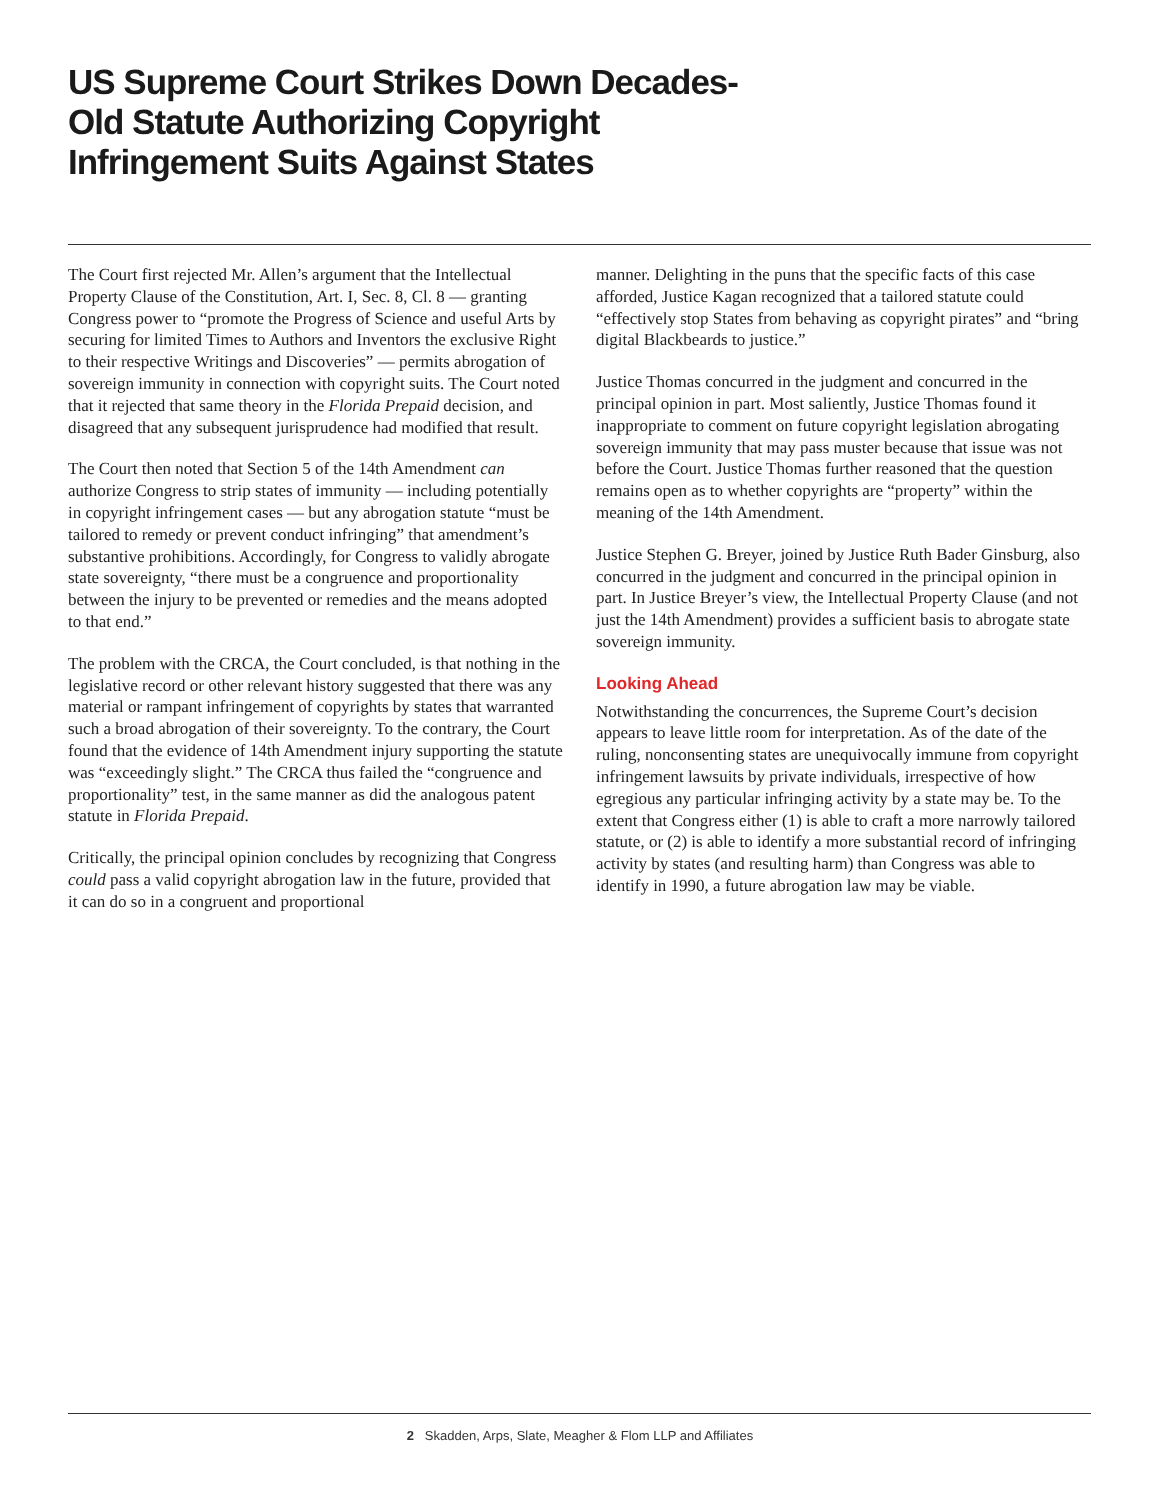US Supreme Court Strikes Down Decades-Old Statute Authorizing Copyright Infringement Suits Against States
The Court first rejected Mr. Allen’s argument that the Intellectual Property Clause of the Constitution, Art. I, Sec. 8, Cl. 8 — granting Congress power to “promote the Progress of Science and useful Arts by securing for limited Times to Authors and Inventors the exclusive Right to their respective Writings and Discoveries” — permits abrogation of sovereign immunity in connection with copyright suits. The Court noted that it rejected that same theory in the Florida Prepaid decision, and disagreed that any subsequent jurisprudence had modified that result.
The Court then noted that Section 5 of the 14th Amendment can authorize Congress to strip states of immunity — including potentially in copyright infringement cases — but any abrogation statute “must be tailored to remedy or prevent conduct infringing” that amendment’s substantive prohibitions. Accordingly, for Congress to validly abrogate state sovereignty, “there must be a congruence and proportionality between the injury to be prevented or remedies and the means adopted to that end.”
The problem with the CRCA, the Court concluded, is that nothing in the legislative record or other relevant history suggested that there was any material or rampant infringement of copyrights by states that warranted such a broad abrogation of their sovereignty. To the contrary, the Court found that the evidence of 14th Amendment injury supporting the statute was “exceedingly slight.” The CRCA thus failed the “congruence and proportionality” test, in the same manner as did the analogous patent statute in Florida Prepaid.
Critically, the principal opinion concludes by recognizing that Congress could pass a valid copyright abrogation law in the future, provided that it can do so in a congruent and proportional
manner. Delighting in the puns that the specific facts of this case afforded, Justice Kagan recognized that a tailored statute could “effectively stop States from behaving as copyright pirates” and “bring digital Blackbeards to justice.”
Justice Thomas concurred in the judgment and concurred in the principal opinion in part. Most saliently, Justice Thomas found it inappropriate to comment on future copyright legislation abrogating sovereign immunity that may pass muster because that issue was not before the Court. Justice Thomas further reasoned that the question remains open as to whether copyrights are “property” within the meaning of the 14th Amendment.
Justice Stephen G. Breyer, joined by Justice Ruth Bader Ginsburg, also concurred in the judgment and concurred in the principal opinion in part. In Justice Breyer’s view, the Intellectual Property Clause (and not just the 14th Amendment) provides a sufficient basis to abrogate state sovereign immunity.
Looking Ahead
Notwithstanding the concurrences, the Supreme Court’s decision appears to leave little room for interpretation. As of the date of the ruling, nonconsenting states are unequivocally immune from copyright infringement lawsuits by private individuals, irrespective of how egregious any particular infringing activity by a state may be. To the extent that Congress either (1) is able to craft a more narrowly tailored statute, or (2) is able to identify a more substantial record of infringing activity by states (and resulting harm) than Congress was able to identify in 1990, a future abrogation law may be viable.
2 Skadden, Arps, Slate, Meagher & Flom LLP and Affiliates